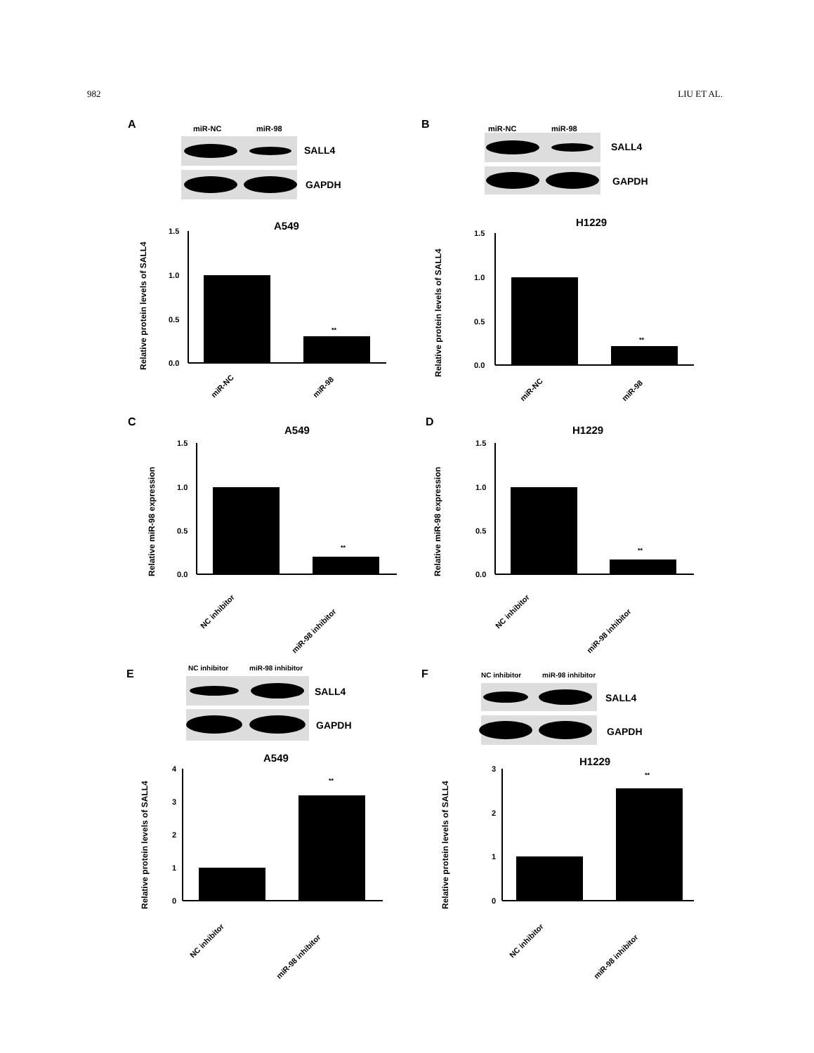982 LIU ET AL.
A
miR-NC
miR-98
SALL4
GAPDH
A549
Relative protein levels of SALL4
1.5
1.0
0.5
0.0
**
miR-NC
miR-98
B
miR-NC
miR-98
SALL4
GAPDH
H1229
Relative protein levels of SALL4
1.5
1.0
0.5
0.0
**
miR-NC
miR-98
C
A549
Relative miR-98 expression
1.5
1.0
0.5
0.0
**
NC inhibitor
miR-98 inhibitor
D
H1229
Relative miR-98 expression
1.5
1.0
0.5
0.0
**
NC inhibitor
miR-98 inhibitor
E
NC inhibitor
miR-98 inhibitor
SALL4
GAPDH
A549
Relative protein levels of SALL4
4
3
2
1
0
**
NC inhibitor
miR-98 inhibitor
F
NC inhibitor
miR-98 inhibitor
SALL4
GAPDH
H1229
Relative protein levels of SALL4
3
2
1
0
**
NC inhibitor
miR-98 inhibitor